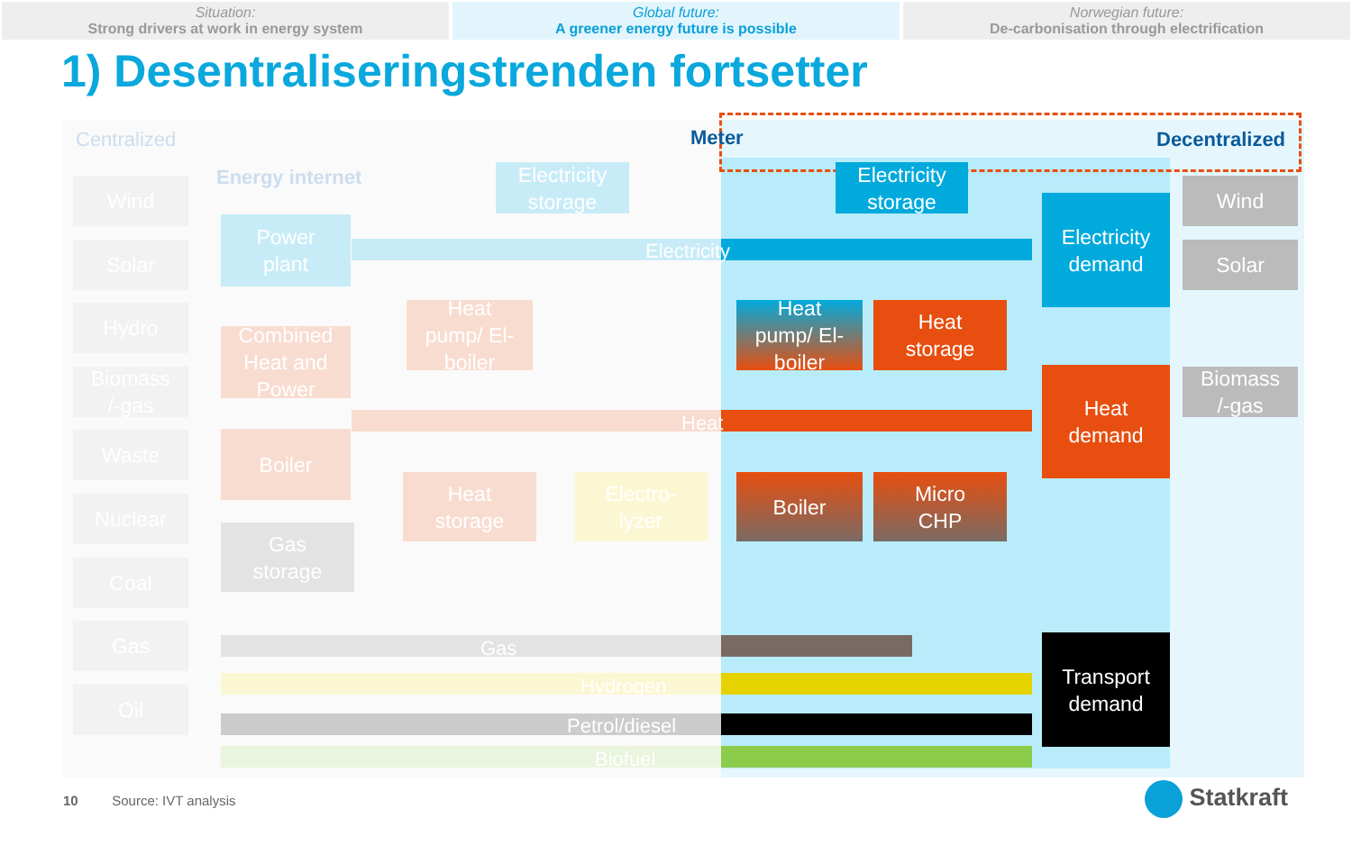Situation:
Strong drivers at work in energy system
Global future:
A greener energy future is possible
Norwegian future:
De-carbonisation through electrification
1) Desentraliseringstrenden fortsetter
Centralized Meter Decentralized
Energy internet
Electricity
Heat
Gas
Hydrogen
Petrol/diesel
Biofuel
Wind
Solar
Hydro
Biomass
/-gas
Waste
Nuclear
Coal
Gas
Oil
Electricity
storage
Power
plant
Heat
pump/ El-
boiler
Combined
Heat and
Power
Boiler
Heat
storage
Electro-
lyzer
Gas
storage
Electricity
storage
Heat
pump/ El-
boiler
Heat
storage
Boiler
Micro
CHP
Electricity
demand
Heat
demand
Transport
demand
Wind
Solar
Biomass
/-gas
10 Source: IVT analysis
Statkraft